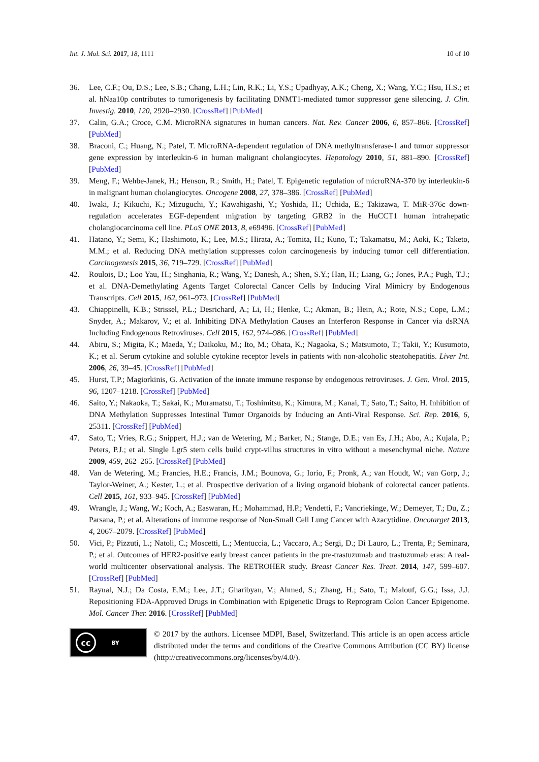Int. J. Mol. Sci. 2017, 18, 1111 10 of 10
36. Lee, C.F.; Ou, D.S.; Lee, S.B.; Chang, L.H.; Lin, R.K.; Li, Y.S.; Upadhyay, A.K.; Cheng, X.; Wang, Y.C.; Hsu, H.S.; et al. hNaa10p contributes to tumorigenesis by facilitating DNMT1-mediated tumor suppressor gene silencing. J. Clin. Investig. 2010, 120, 2920–2930. [CrossRef] [PubMed]
37. Calin, G.A.; Croce, C.M. MicroRNA signatures in human cancers. Nat. Rev. Cancer 2006, 6, 857–866. [CrossRef] [PubMed]
38. Braconi, C.; Huang, N.; Patel, T. MicroRNA-dependent regulation of DNA methyltransferase-1 and tumor suppressor gene expression by interleukin-6 in human malignant cholangiocytes. Hepatology 2010, 51, 881–890. [CrossRef] [PubMed]
39. Meng, F.; Wehbe-Janek, H.; Henson, R.; Smith, H.; Patel, T. Epigenetic regulation of microRNA-370 by interleukin-6 in malignant human cholangiocytes. Oncogene 2008, 27, 378–386. [CrossRef] [PubMed]
40. Iwaki, J.; Kikuchi, K.; Mizuguchi, Y.; Kawahigashi, Y.; Yoshida, H.; Uchida, E.; Takizawa, T. MiR-376c down-regulation accelerates EGF-dependent migration by targeting GRB2 in the HuCCT1 human intrahepatic cholangiocarcinoma cell line. PLoS ONE 2013, 8, e69496. [CrossRef] [PubMed]
41. Hatano, Y.; Semi, K.; Hashimoto, K.; Lee, M.S.; Hirata, A.; Tomita, H.; Kuno, T.; Takamatsu, M.; Aoki, K.; Taketo, M.M.; et al. Reducing DNA methylation suppresses colon carcinogenesis by inducing tumor cell differentiation. Carcinogenesis 2015, 36, 719–729. [CrossRef] [PubMed]
42. Roulois, D.; Loo Yau, H.; Singhania, R.; Wang, Y.; Danesh, A.; Shen, S.Y.; Han, H.; Liang, G.; Jones, P.A.; Pugh, T.J.; et al. DNA-Demethylating Agents Target Colorectal Cancer Cells by Inducing Viral Mimicry by Endogenous Transcripts. Cell 2015, 162, 961–973. [CrossRef] [PubMed]
43. Chiappinelli, K.B.; Strissel, P.L.; Desrichard, A.; Li, H.; Henke, C.; Akman, B.; Hein, A.; Rote, N.S.; Cope, L.M.; Snyder, A.; Makarov, V.; et al. Inhibiting DNA Methylation Causes an Interferon Response in Cancer via dsRNA Including Endogenous Retroviruses. Cell 2015, 162, 974–986. [CrossRef] [PubMed]
44. Abiru, S.; Migita, K.; Maeda, Y.; Daikoku, M.; Ito, M.; Ohata, K.; Nagaoka, S.; Matsumoto, T.; Takii, Y.; Kusumoto, K.; et al. Serum cytokine and soluble cytokine receptor levels in patients with non-alcoholic steatohepatitis. Liver Int. 2006, 26, 39–45. [CrossRef] [PubMed]
45. Hurst, T.P.; Magiorkinis, G. Activation of the innate immune response by endogenous retroviruses. J. Gen. Virol. 2015, 96, 1207–1218. [CrossRef] [PubMed]
46. Saito, Y.; Nakaoka, T.; Sakai, K.; Muramatsu, T.; Toshimitsu, K.; Kimura, M.; Kanai, T.; Sato, T.; Saito, H. Inhibition of DNA Methylation Suppresses Intestinal Tumor Organoids by Inducing an Anti-Viral Response. Sci. Rep. 2016, 6, 25311. [CrossRef] [PubMed]
47. Sato, T.; Vries, R.G.; Snippert, H.J.; van de Wetering, M.; Barker, N.; Stange, D.E.; van Es, J.H.; Abo, A.; Kujala, P.; Peters, P.J.; et al. Single Lgr5 stem cells build crypt-villus structures in vitro without a mesenchymal niche. Nature 2009, 459, 262–265. [CrossRef] [PubMed]
48. Van de Wetering, M.; Francies, H.E.; Francis, J.M.; Bounova, G.; Iorio, F.; Pronk, A.; van Houdt, W.; van Gorp, J.; Taylor-Weiner, A.; Kester, L.; et al. Prospective derivation of a living organoid biobank of colorectal cancer patients. Cell 2015, 161, 933–945. [CrossRef] [PubMed]
49. Wrangle, J.; Wang, W.; Koch, A.; Easwaran, H.; Mohammad, H.P.; Vendetti, F.; Vancriekinge, W.; Demeyer, T.; Du, Z.; Parsana, P.; et al. Alterations of immune response of Non-Small Cell Lung Cancer with Azacytidine. Oncotarget 2013, 4, 2067–2079. [CrossRef] [PubMed]
50. Vici, P.; Pizzuti, L.; Natoli, C.; Moscetti, L.; Mentuccia, L.; Vaccaro, A.; Sergi, D.; Di Lauro, L.; Trenta, P.; Seminara, P.; et al. Outcomes of HER2-positive early breast cancer patients in the pre-trastuzumab and trastuzumab eras: A real-world multicenter observational analysis. The RETROHER study. Breast Cancer Res. Treat. 2014, 147, 599–607. [CrossRef] [PubMed]
51. Raynal, N.J.; Da Costa, E.M.; Lee, J.T.; Gharibyan, V.; Ahmed, S.; Zhang, H.; Sato, T.; Malouf, G.G.; Issa, J.J. Repositioning FDA-Approved Drugs in Combination with Epigenetic Drugs to Reprogram Colon Cancer Epigenome. Mol. Cancer Ther. 2016. [CrossRef] [PubMed]
cc BY
© 2017 by the authors. Licensee MDPI, Basel, Switzerland. This article is an open access article distributed under the terms and conditions of the Creative Commons Attribution (CC BY) license (http://creativecommons.org/licenses/by/4.0/).